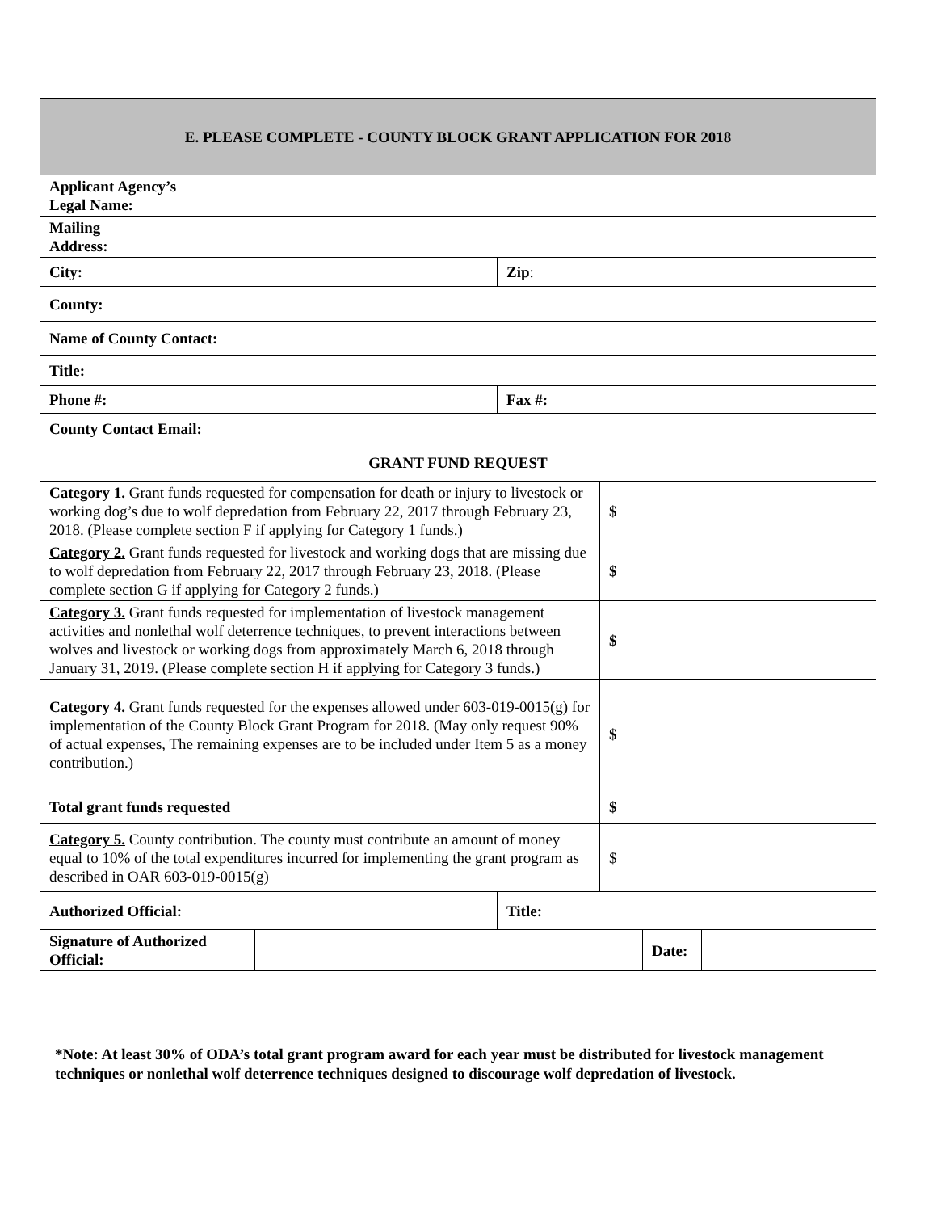| E. PLEASE COMPLETE - COUNTY BLOCK GRANT APPLICATION FOR 2018 | | | | | |
| --- | --- | --- | --- | --- | --- |
| Applicant Agency’s Legal Name: | | | | | |
| Mailing Address: | | | | | |
| City: | | Zip : | | | |
| County: | | | | | |
| Name of County Contact: | | | | | |
| Title: | | | | | |
| Phone #: | | Fax #: | | | |
| County Contact Email: | | | | | |
| GRANT FUND REQUEST | | | | | |
| Category 1. Grant funds requested for compensation for death or injury to livestock or working dog’s due to wolf depredation from February 22, 2017 through February 23, 2018. (Please complete section F if applying for Category 1 funds.) | | | $ | | |
| Category 2. Grant funds requested for livestock and working dogs that are missing due to wolf depredation from February 22, 2017 through February 23, 2018. (Please complete section G if applying for Category 2 funds.) | | | $ | | |
| Category 3. Grant funds requested for implementation of livestock management activities and nonlethal wolf deterrence techniques, to prevent interactions between wolves and livestock or working dogs from approximately March 6, 2018 through January 31, 2019. (Please complete section H if applying for Category 3 funds.) | | | $ | | |
| Category 4. Grant funds requested for the expenses allowed under 603-019-0015(g) for implementation of the County Block Grant Program for 2018. (May only request 90% of actual expenses, The remaining expenses are to be included under Item 5 as a money contribution.) | | | $ | | |
| Total grant funds requested | | | $ | | |
| Category 5. County contribution. The county must contribute an amount of money equal to 10% of the total expenditures incurred for implementing the grant program as described in OAR 603-019-0015(g) | | | $ | | |
| Authorized Official: | | Title: | | | |
| Signature of Authorized Official: | | | | Date: | |
*Note: At least 30% of ODA’s total grant program award for each year must be distributed for livestock management techniques or nonlethal wolf deterrence techniques designed to discourage wolf depredation of livestock.